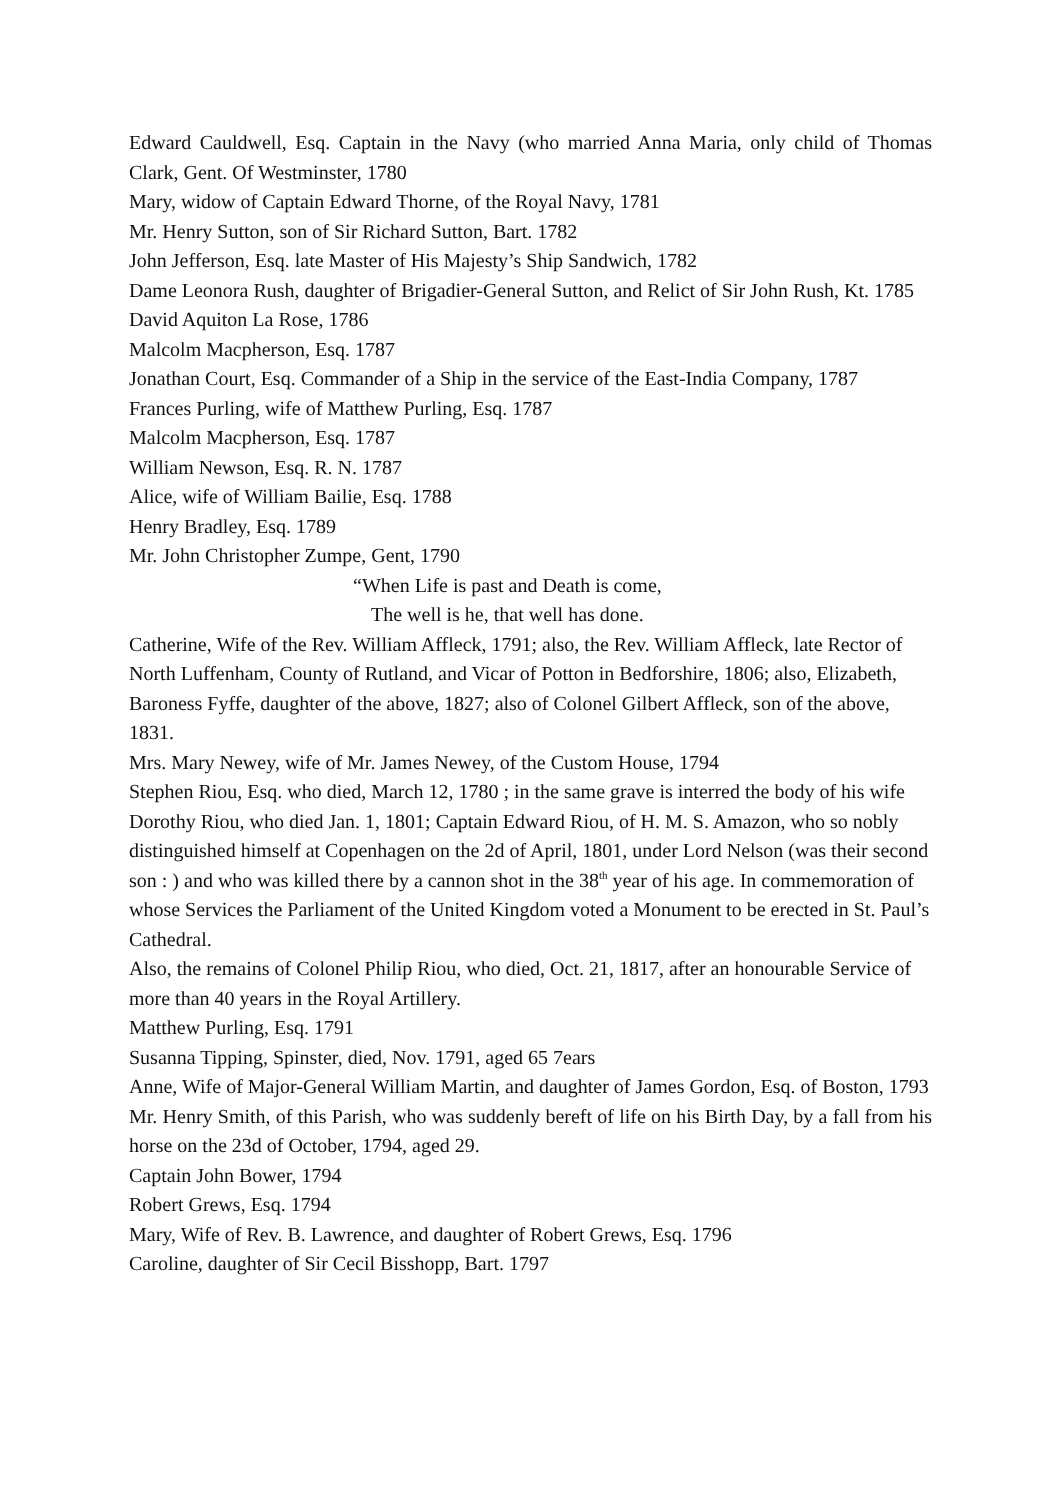Edward Cauldwell, Esq. Captain in the Navy (who married Anna Maria, only child of Thomas Clark, Gent. Of Westminster, 1780
Mary, widow of Captain Edward Thorne, of the Royal Navy, 1781
Mr. Henry Sutton, son of Sir Richard Sutton, Bart. 1782
John Jefferson, Esq. late Master of His Majesty’s Ship Sandwich, 1782
Dame Leonora Rush, daughter of Brigadier-General Sutton, and Relict of Sir John Rush, Kt. 1785
David Aquiton La Rose, 1786
Malcolm Macpherson, Esq. 1787
Jonathan Court, Esq. Commander of a Ship in the service of the East-India Company, 1787
Frances Purling, wife of Matthew Purling, Esq. 1787
Malcolm Macpherson, Esq. 1787
William Newson, Esq. R. N. 1787
Alice, wife of William Bailie, Esq. 1788
Henry Bradley, Esq. 1789
Mr. John Christopher Zumpe, Gent, 1790
“When Life is past and Death is come,
The well is he, that well has done.
Catherine, Wife of the Rev. William Affleck, 1791; also, the Rev. William Affleck, late Rector of North Luffenham, County of Rutland, and Vicar of Potton in Bedforshire, 1806; also, Elizabeth, Baroness Fyffe, daughter of the above, 1827; also of Colonel Gilbert Affleck, son of the above, 1831.
Mrs. Mary Newey, wife of Mr. James Newey, of the Custom House, 1794
Stephen Riou, Esq. who died, March 12, 1780 ; in the same grave is interred the body of his wife Dorothy Riou, who died Jan. 1, 1801; Captain Edward Riou, of H. M. S. Amazon, who so nobly distinguished himself at Copenhagen on the 2d of April, 1801, under Lord Nelson (was their second son : ) and who was killed there by a cannon shot in the 38<sup>th</sup> year of his age. In commemoration of whose Services the Parliament of the United Kingdom voted a Monument to be erected in St. Paul’s Cathedral.
Also, the remains of Colonel Philip Riou, who died, Oct. 21, 1817, after an honourable Service of more than 40 years in the Royal Artillery.
Matthew Purling, Esq. 1791
Susanna Tipping, Spinster, died, Nov. 1791, aged 65 7ears
Anne, Wife of Major-General William Martin, and daughter of James Gordon, Esq. of Boston, 1793
Mr. Henry Smith, of this Parish, who was suddenly bereft of life on his Birth Day, by a fall from his horse on the 23d of October, 1794, aged 29.
Captain John Bower, 1794
Robert Grews, Esq. 1794
Mary, Wife of Rev. B. Lawrence, and daughter of Robert Grews, Esq. 1796
Caroline, daughter of Sir Cecil Bisshopp, Bart. 1797